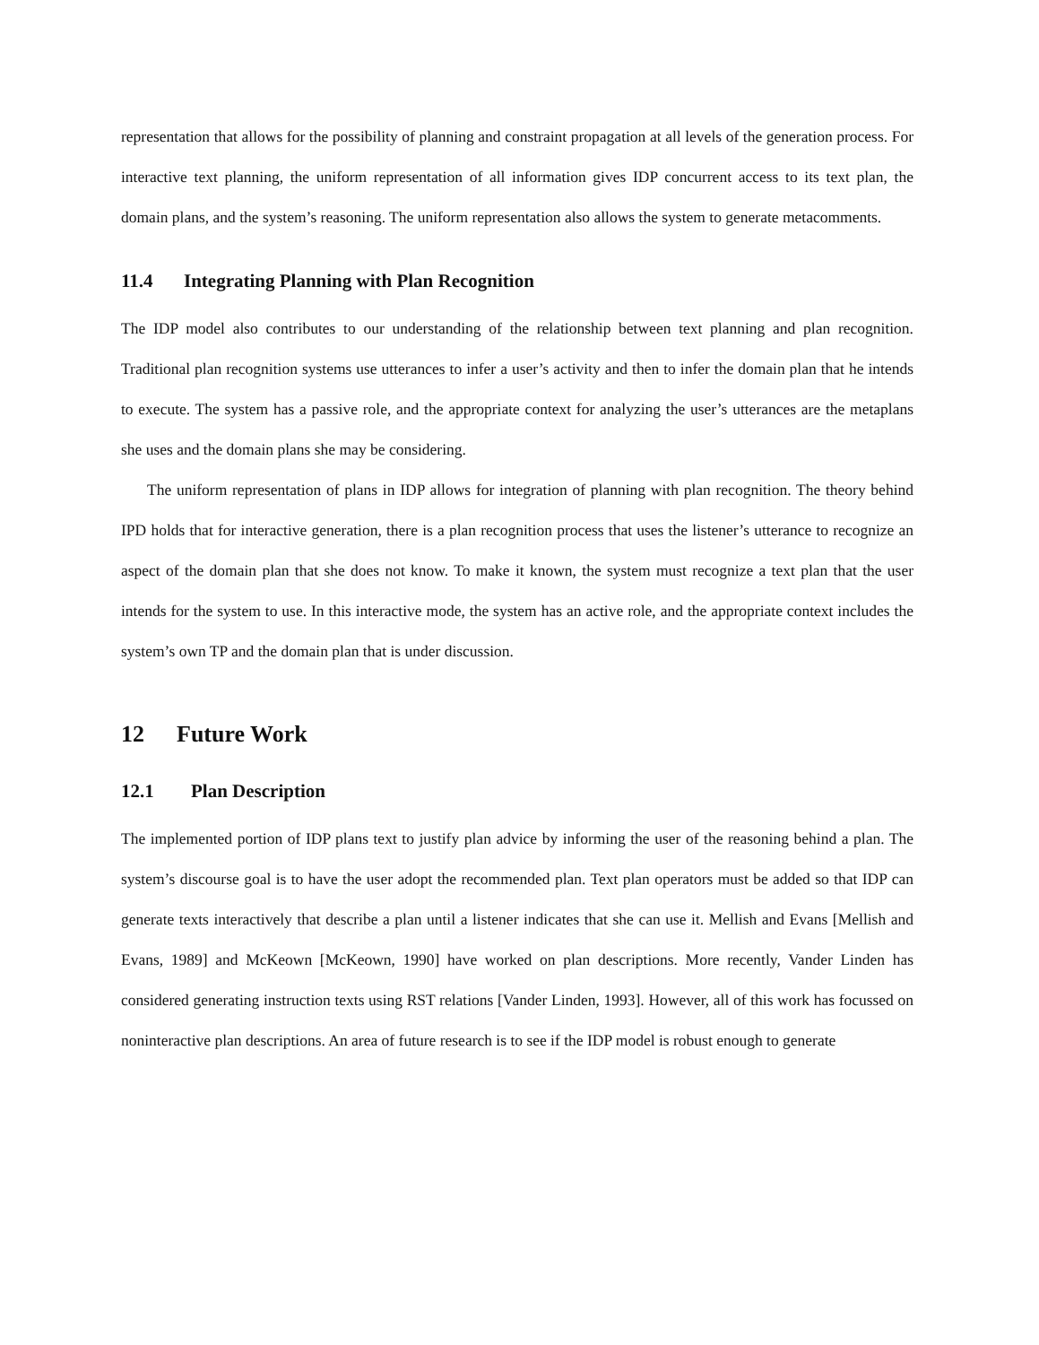representation that allows for the possibility of planning and constraint propagation at all levels of the generation process. For interactive text planning, the uniform representation of all information gives IDP concurrent access to its text plan, the domain plans, and the system’s reasoning. The uniform representation also allows the system to generate metacomments.
11.4 Integrating Planning with Plan Recognition
The IDP model also contributes to our understanding of the relationship between text planning and plan recognition. Traditional plan recognition systems use utterances to infer a user’s activity and then to infer the domain plan that he intends to execute. The system has a passive role, and the appropriate context for analyzing the user’s utterances are the metaplans she uses and the domain plans she may be considering.
The uniform representation of plans in IDP allows for integration of planning with plan recognition. The theory behind IPD holds that for interactive generation, there is a plan recognition process that uses the listener’s utterance to recognize an aspect of the domain plan that she does not know. To make it known, the system must recognize a text plan that the user intends for the system to use. In this interactive mode, the system has an active role, and the appropriate context includes the system’s own TP and the domain plan that is under discussion.
12 Future Work
12.1 Plan Description
The implemented portion of IDP plans text to justify plan advice by informing the user of the reasoning behind a plan. The system’s discourse goal is to have the user adopt the recommended plan. Text plan operators must be added so that IDP can generate texts interactively that describe a plan until a listener indicates that she can use it. Mellish and Evans [Mellish and Evans, 1989] and McKeown [McKeown, 1990] have worked on plan descriptions. More recently, Vander Linden has considered generating instruction texts using RST relations [Vander Linden, 1993]. However, all of this work has focussed on noninteractive plan descriptions. An area of future research is to see if the IDP model is robust enough to generate